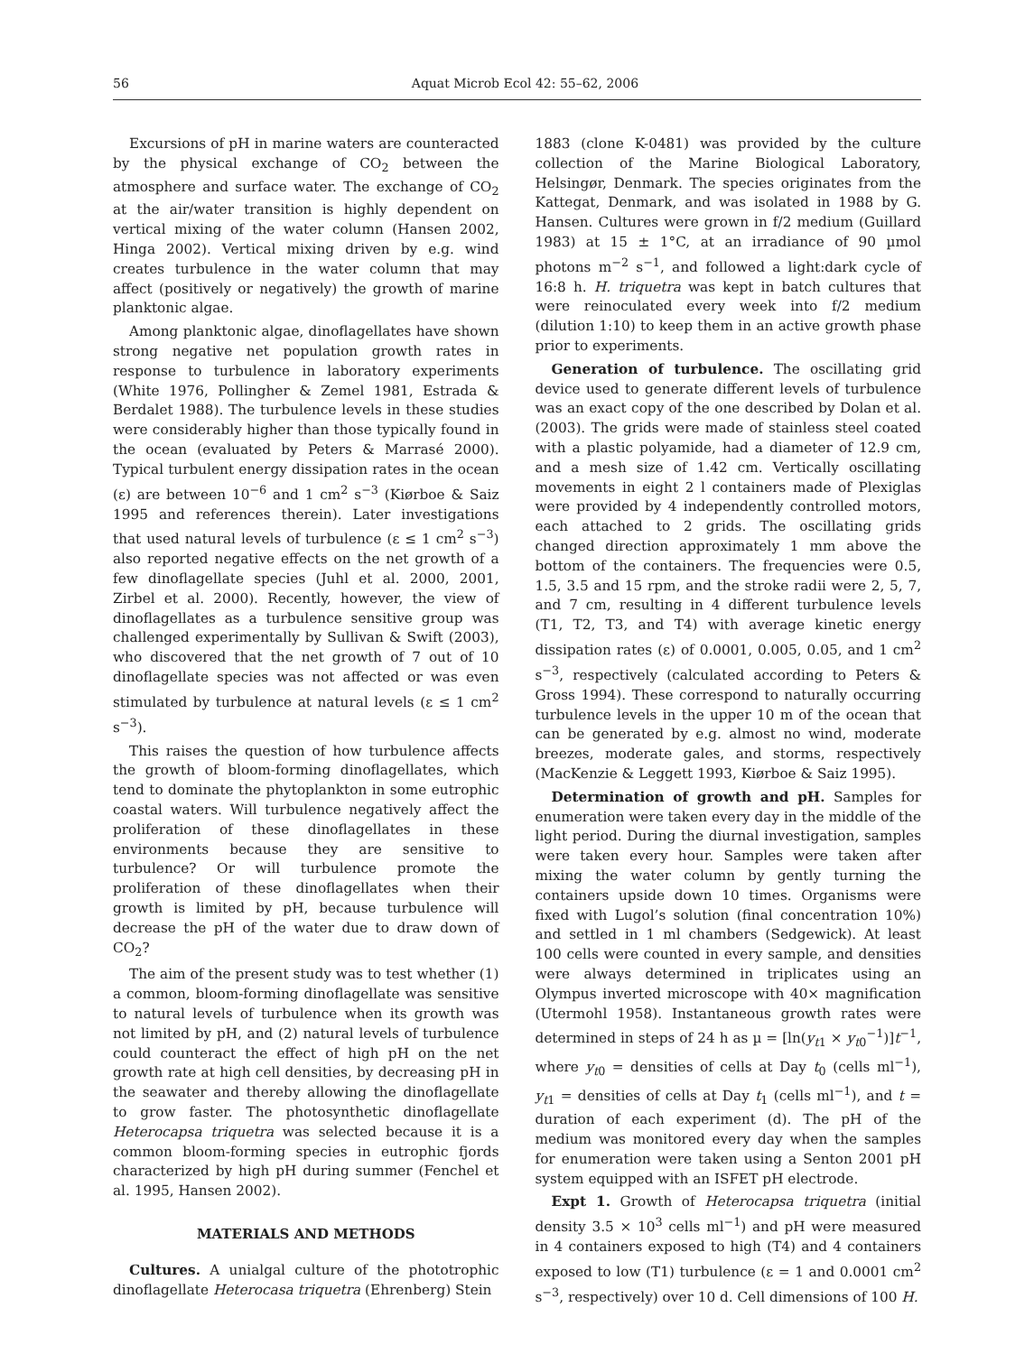56
Aquat Microb Ecol 42: 55–62, 2006
Excursions of pH in marine waters are counteracted by the physical exchange of CO<sub>2</sub> between the atmosphere and surface water. The exchange of CO<sub>2</sub> at the air/water transition is highly dependent on vertical mixing of the water column (Hansen 2002, Hinga 2002). Vertical mixing driven by e.g. wind creates turbulence in the water column that may affect (positively or negatively) the growth of marine planktonic algae.
Among planktonic algae, dinoflagellates have shown strong negative net population growth rates in response to turbulence in laboratory experiments (White 1976, Pollingher & Zemel 1981, Estrada & Berdalet 1988). The turbulence levels in these studies were considerably higher than those typically found in the ocean (evaluated by Peters & Marrasé 2000). Typical turbulent energy dissipation rates in the ocean (ε) are between 10<sup>−6</sup> and 1 cm<sup>2</sup> s<sup>−3</sup> (Kiørboe & Saiz 1995 and references therein). Later investigations that used natural levels of turbulence (ε ≤ 1 cm<sup>2</sup> s<sup>−3</sup>) also reported negative effects on the net growth of a few dinoflagellate species (Juhl et al. 2000, 2001, Zirbel et al. 2000). Recently, however, the view of dinoflagellates as a turbulence sensitive group was challenged experimentally by Sullivan & Swift (2003), who discovered that the net growth of 7 out of 10 dinoflagellate species was not affected or was even stimulated by turbulence at natural levels (ε ≤ 1 cm<sup>2</sup> s<sup>−3</sup>).
This raises the question of how turbulence affects the growth of bloom-forming dinoflagellates, which tend to dominate the phytoplankton in some eutrophic coastal waters. Will turbulence negatively affect the proliferation of these dinoflagellates in these environments because they are sensitive to turbulence? Or will turbulence promote the proliferation of these dinoflagellates when their growth is limited by pH, because turbulence will decrease the pH of the water due to draw down of CO<sub>2</sub>?
The aim of the present study was to test whether (1) a common, bloom-forming dinoflagellate was sensitive to natural levels of turbulence when its growth was not limited by pH, and (2) natural levels of turbulence could counteract the effect of high pH on the net growth rate at high cell densities, by decreasing pH in the seawater and thereby allowing the dinoflagellate to grow faster. The photosynthetic dinoflagellate Heterocapsa triquetra was selected because it is a common bloom-forming species in eutrophic fjords characterized by high pH during summer (Fenchel et al. 1995, Hansen 2002).
MATERIALS AND METHODS
Cultures. A unialgal culture of the phototrophic dinoflagellate Heterocasa triquetra (Ehrenberg) Stein
1883 (clone K-0481) was provided by the culture collection of the Marine Biological Laboratory, Helsingør, Denmark. The species originates from the Kattegat, Denmark, and was isolated in 1988 by G. Hansen. Cultures were grown in f/2 medium (Guillard 1983) at 15 ± 1°C, at an irradiance of 90 µmol photons m<sup>−2</sup> s<sup>−1</sup>, and followed a light:dark cycle of 16:8 h. H. triquetra was kept in batch cultures that were reinoculated every week into f/2 medium (dilution 1:10) to keep them in an active growth phase prior to experiments.
Generation of turbulence. The oscillating grid device used to generate different levels of turbulence was an exact copy of the one described by Dolan et al. (2003). The grids were made of stainless steel coated with a plastic polyamide, had a diameter of 12.9 cm, and a mesh size of 1.42 cm. Vertically oscillating movements in eight 2 l containers made of Plexiglas were provided by 4 independently controlled motors, each attached to 2 grids. The oscillating grids changed direction approximately 1 mm above the bottom of the containers. The frequencies were 0.5, 1.5, 3.5 and 15 rpm, and the stroke radii were 2, 5, 7, and 7 cm, resulting in 4 different turbulence levels (T1, T2, T3, and T4) with average kinetic energy dissipation rates (ε) of 0.0001, 0.005, 0.05, and 1 cm<sup>2</sup> s<sup>−3</sup>, respectively (calculated according to Peters & Gross 1994). These correspond to naturally occurring turbulence levels in the upper 10 m of the ocean that can be generated by e.g. almost no wind, moderate breezes, moderate gales, and storms, respectively (MacKenzie & Leggett 1993, Kiørboe & Saiz 1995).
Determination of growth and pH. Samples for enumeration were taken every day in the middle of the light period. During the diurnal investigation, samples were taken every hour. Samples were taken after mixing the water column by gently turning the containers upside down 10 times. Organisms were fixed with Lugol’s solution (final concentration 10%) and settled in 1 ml chambers (Sedgewick). At least 100 cells were counted in every sample, and densities were always determined in triplicates using an Olympus inverted microscope with 40× magnification (Utermohl 1958). Instantaneous growth rates were determined in steps of 24 h as µ = [ln(y<sub>t1</sub> × y<sub>t0</sub><sup>−1</sup>)]t<sup>−1</sup>, where y<sub>t0</sub> = densities of cells at Day t<sub>0</sub> (cells ml<sup>−1</sup>), y<sub>t1</sub> = densities of cells at Day t<sub>1</sub> (cells ml<sup>−1</sup>), and t = duration of each experiment (d). The pH of the medium was monitored every day when the samples for enumeration were taken using a Senton 2001 pH system equipped with an ISFET pH electrode.
Expt 1. Growth of Heterocapsa triquetra (initial density 3.5 × 10<sup>3</sup> cells ml<sup>−1</sup>) and pH were measured in 4 containers exposed to high (T4) and 4 containers exposed to low (T1) turbulence (ε = 1 and 0.0001 cm<sup>2</sup> s<sup>−3</sup>, respectively) over 10 d. Cell dimensions of 100 H.